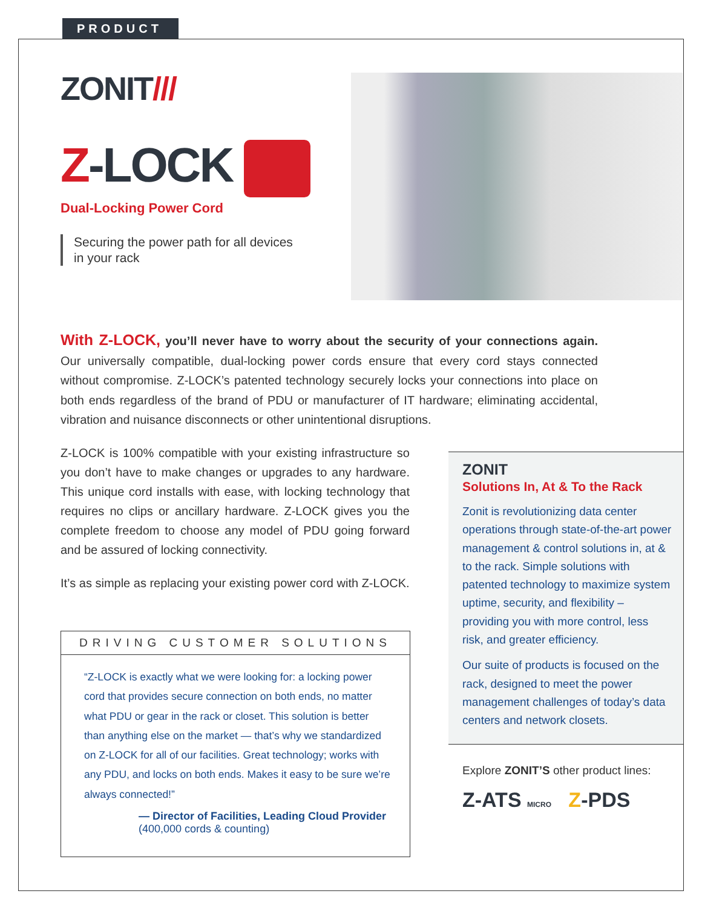PRODUCT
ZONIT///
Z-LOCK
Dual-Locking Power Cord
Securing the power path for all devices
in your rack
With Z-LOCK, you’ll never have to worry about the security of your connections again. Our universally compatible, dual-locking power cords ensure that every cord stays connected without compromise. Z-LOCK’s patented technology securely locks your connections into place on both ends regardless of the brand of PDU or manufacturer of IT hardware; eliminating accidental, vibration and nuisance disconnects or other unintentional disruptions.
Z-LOCK is 100% compatible with your existing infrastructure so you don’t have to make changes or upgrades to any hardware. This unique cord installs with ease, with locking technology that requires no clips or ancillary hardware. Z-LOCK gives you the complete freedom to choose any model of PDU going forward and be assured of locking connectivity.
It’s as simple as replacing your existing power cord with Z-LOCK.
DRIVING CUSTOMER SOLUTIONS
“Z-LOCK is exactly what we were looking for: a locking power cord that provides secure connection on both ends, no matter what PDU or gear in the rack or closet. This solution is better than anything else on the market — that’s why we standardized on Z-LOCK for all of our facilities. Great technology; works with any PDU, and locks on both ends. Makes it easy to be sure we’re always connected!”
— Director of Facilities, Leading Cloud Provider
(400,000 cords & counting)
ZONIT
Solutions In, At & To the Rack
Zonit is revolutionizing data center operations through state-of-the-art power management & control solutions in, at & to the rack. Simple solutions with patented technology to maximize system uptime, security, and flexibility – providing you with more control, less risk, and greater efficiency.
Our suite of products is focused on the rack, designed to meet the power management challenges of today’s data centers and network closets.
Explore ZONIT’S other product lines:
Z-ATS MICRO Z-PDS